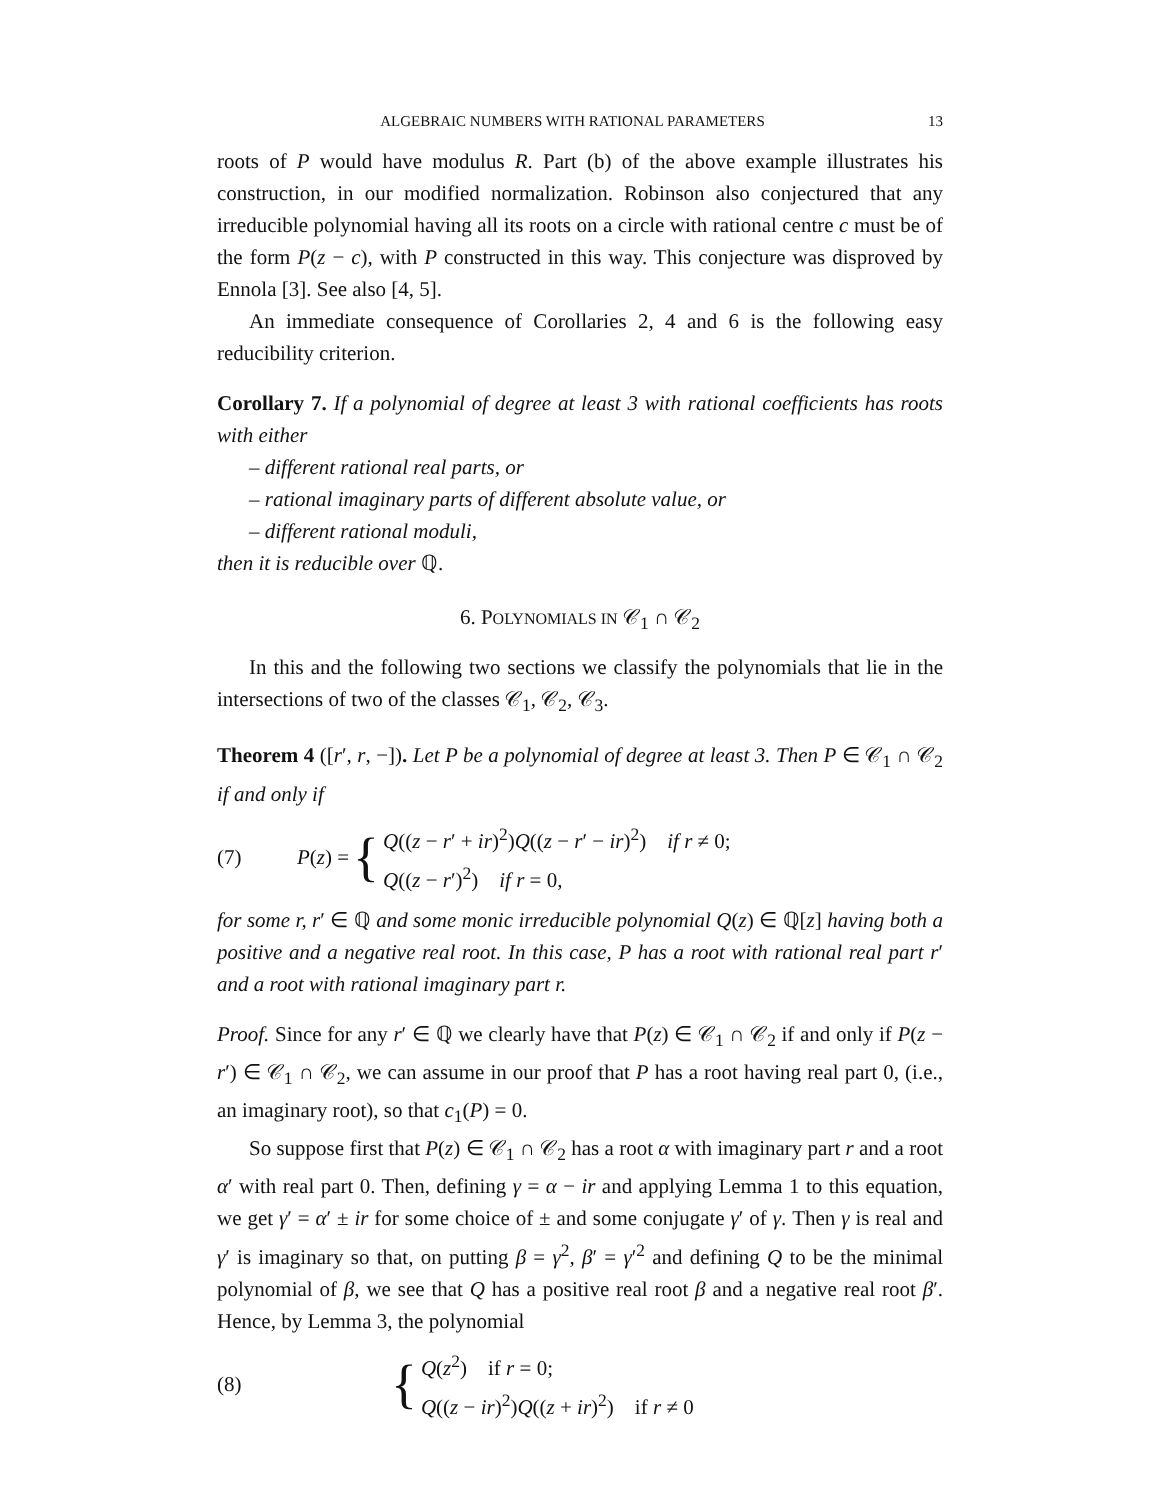ALGEBRAIC NUMBERS WITH RATIONAL PARAMETERS 13
roots of P would have modulus R. Part (b) of the above example illustrates his construction, in our modified normalization. Robinson also conjectured that any irreducible polynomial having all its roots on a circle with rational centre c must be of the form P(z − c), with P constructed in this way. This conjecture was disproved by Ennola [3]. See also [4, 5].
An immediate consequence of Corollaries 2, 4 and 6 is the following easy reducibility criterion.
Corollary 7. If a polynomial of degree at least 3 with rational coefficients has roots with either
– different rational real parts, or
– rational imaginary parts of different absolute value, or
– different rational moduli,
then it is reducible over ℚ.
6. POLYNOMIALS IN 𝒞<sub>1</sub> ∩ 𝒞<sub>2</sub>
In this and the following two sections we classify the polynomials that lie in the intersections of two of the classes 𝒞<sub>1</sub>, 𝒞<sub>2</sub>, 𝒞<sub>3</sub>.
Theorem 4 ([r′, r, −]). Let P be a polynomial of degree at least 3. Then P ∈ 𝒞<sub>1</sub> ∩ 𝒞<sub>2</sub> if and only if
(7) P(z) =
{
Q((z − r′ + ir)<sup>2</sup>)Q((z − r′ − ir)<sup>2</sup>) if r ≠ 0;
Q((z − r′)<sup>2</sup>) if r = 0,
for some r, r′ ∈ ℚ and some monic irreducible polynomial Q(z) ∈ ℚ[z] having both a positive and a negative real root. In this case, P has a root with rational real part r′ and a root with rational imaginary part r.
Proof. Since for any r′ ∈ ℚ we clearly have that P(z) ∈ 𝒞<sub>1</sub> ∩ 𝒞<sub>2</sub> if and only if P(z − r′) ∈ 𝒞<sub>1</sub> ∩ 𝒞<sub>2</sub>, we can assume in our proof that P has a root having real part 0, (i.e., an imaginary root), so that c<sub>1</sub>(P) = 0.
So suppose first that P(z) ∈ 𝒞<sub>1</sub> ∩ 𝒞<sub>2</sub> has a root α with imaginary part r and a root α′ with real part 0. Then, defining γ = α − ir and applying Lemma 1 to this equation, we get γ′ = α′ ± ir for some choice of ± and some conjugate γ′ of γ. Then γ is real and γ′ is imaginary so that, on putting β = γ<sup>2</sup>, β′ = γ′<sup>2</sup> and defining Q to be the minimal polynomial of β, we see that Q has a positive real root β and a negative real root β′. Hence, by Lemma 3, the polynomial
(8)
{
Q(z<sup>2</sup>) if r = 0;
Q((z − ir)<sup>2</sup>)Q((z + ir)<sup>2</sup>) if r ≠ 0